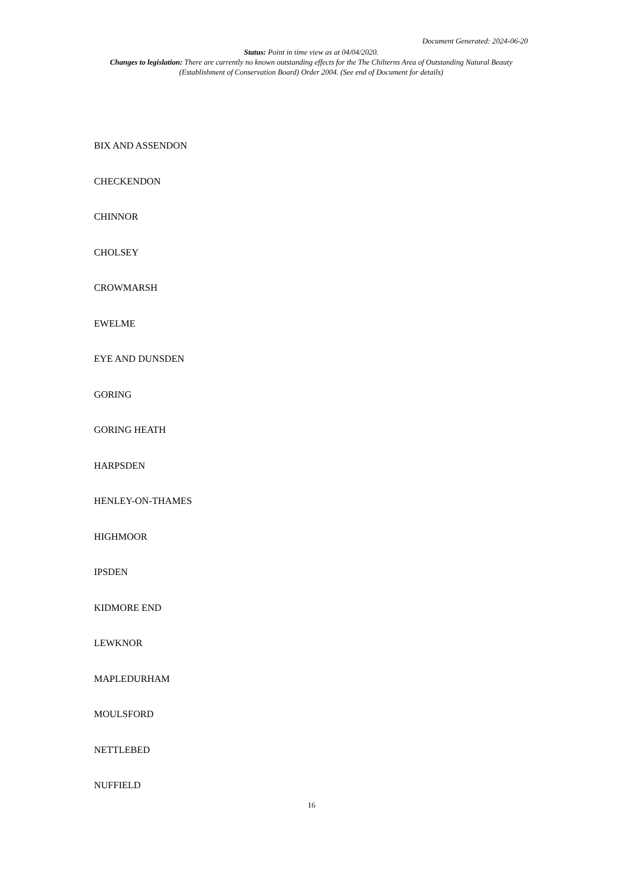Document Generated: 2024-06-20
Status: Point in time view as at 04/04/2020.
Changes to legislation: There are currently no known outstanding effects for the The Chilterns Area of Outstanding Natural Beauty (Establishment of Conservation Board) Order 2004. (See end of Document for details)
BIX AND ASSENDON
CHECKENDON
CHINNOR
CHOLSEY
CROWMARSH
EWELME
EYE AND DUNSDEN
GORING
GORING HEATH
HARPSDEN
HENLEY-ON-THAMES
HIGHMOOR
IPSDEN
KIDMORE END
LEWKNOR
MAPLEDURHAM
MOULSFORD
NETTLEBED
NUFFIELD
16